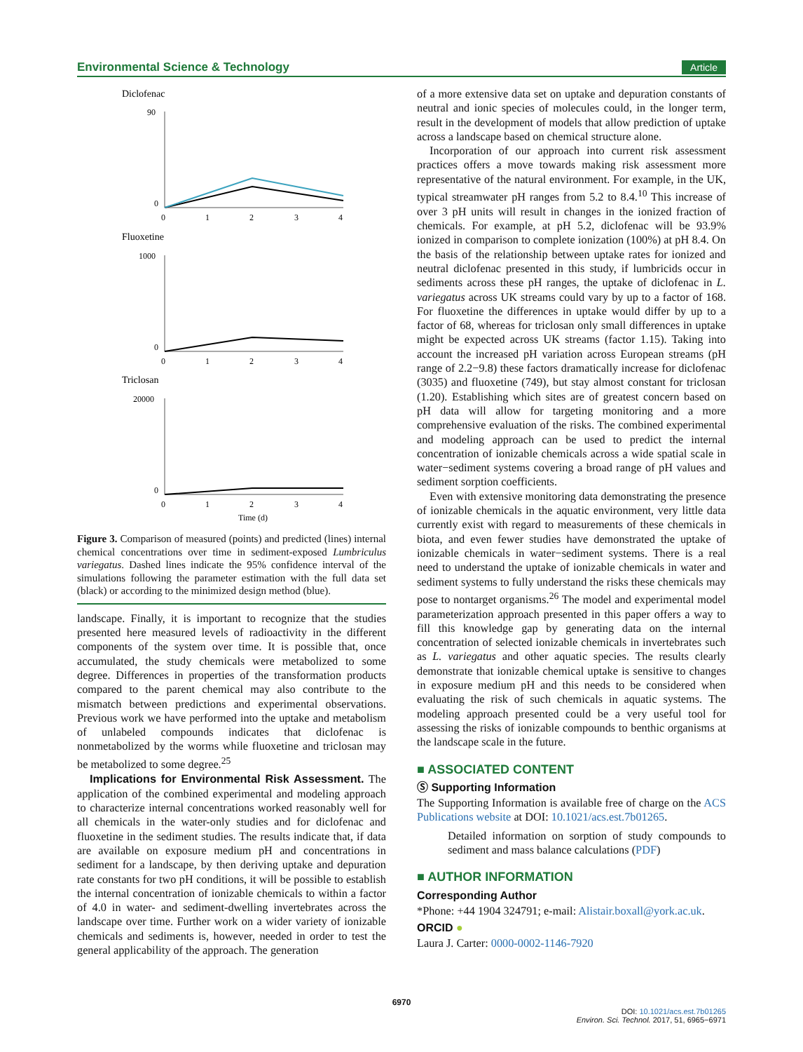Environmental Science & Technology Article
Diclofenac
0
90
0
1
2
3
4
Fluoxetine
0
1000
0
1
2
3
4
Triclosan
0
20000
0
1
2
3
4
Time (d)
Figure 3. Comparison of measured (points) and predicted (lines) internal chemical concentrations over time in sediment-exposed Lumbriculus variegatus. Dashed lines indicate the 95% confidence interval of the simulations following the parameter estimation with the full data set (black) or according to the minimized design method (blue).
landscape. Finally, it is important to recognize that the studies presented here measured levels of radioactivity in the different components of the system over time. It is possible that, once accumulated, the study chemicals were metabolized to some degree. Differences in properties of the transformation products compared to the parent chemical may also contribute to the mismatch between predictions and experimental observations. Previous work we have performed into the uptake and metabolism of unlabeled compounds indicates that diclofenac is nonmetabolized by the worms while fluoxetine and triclosan may be metabolized to some degree.<sup>25</sup>
Implications for Environmental Risk Assessment. The application of the combined experimental and modeling approach to characterize internal concentrations worked reasonably well for all chemicals in the water-only studies and for diclofenac and fluoxetine in the sediment studies. The results indicate that, if data are available on exposure medium pH and concentrations in sediment for a landscape, by then deriving uptake and depuration rate constants for two pH conditions, it will be possible to establish the internal concentration of ionizable chemicals to within a factor of 4.0 in water- and sediment-dwelling invertebrates across the landscape over time. Further work on a wider variety of ionizable chemicals and sediments is, however, needed in order to test the general applicability of the approach. The generation
of a more extensive data set on uptake and depuration constants of neutral and ionic species of molecules could, in the longer term, result in the development of models that allow prediction of uptake across a landscape based on chemical structure alone.
Incorporation of our approach into current risk assessment practices offers a move towards making risk assessment more representative of the natural environment. For example, in the UK, typical streamwater pH ranges from 5.2 to 8.4.<sup>10</sup> This increase of over 3 pH units will result in changes in the ionized fraction of chemicals. For example, at pH 5.2, diclofenac will be 93.9% ionized in comparison to complete ionization (100%) at pH 8.4. On the basis of the relationship between uptake rates for ionized and neutral diclofenac presented in this study, if lumbricids occur in sediments across these pH ranges, the uptake of diclofenac in L. variegatus across UK streams could vary by up to a factor of 168. For fluoxetine the differences in uptake would differ by up to a factor of 68, whereas for triclosan only small differences in uptake might be expected across UK streams (factor 1.15). Taking into account the increased pH variation across European streams (pH range of 2.2−9.8) these factors dramatically increase for diclofenac (3035) and fluoxetine (749), but stay almost constant for triclosan (1.20). Establishing which sites are of greatest concern based on pH data will allow for targeting monitoring and a more comprehensive evaluation of the risks. The combined experimental and modeling approach can be used to predict the internal concentration of ionizable chemicals across a wide spatial scale in water−sediment systems covering a broad range of pH values and sediment sorption coefficients.
Even with extensive monitoring data demonstrating the presence of ionizable chemicals in the aquatic environment, very little data currently exist with regard to measurements of these chemicals in biota, and even fewer studies have demonstrated the uptake of ionizable chemicals in water−sediment systems. There is a real need to understand the uptake of ionizable chemicals in water and sediment systems to fully understand the risks these chemicals may pose to nontarget organisms.<sup>26</sup> The model and experimental model parameterization approach presented in this paper offers a way to fill this knowledge gap by generating data on the internal concentration of selected ionizable chemicals in invertebrates such as L. variegatus and other aquatic species. The results clearly demonstrate that ionizable chemical uptake is sensitive to changes in exposure medium pH and this needs to be considered when evaluating the risk of such chemicals in aquatic systems. The modeling approach presented could be a very useful tool for assessing the risks of ionizable compounds to benthic organisms at the landscape scale in the future.
■ ASSOCIATED CONTENT
Ⓢ Supporting Information
The Supporting Information is available free of charge on the ACS Publications website at DOI: 10.1021/acs.est.7b01265.
Detailed information on sorption of study compounds to sediment and mass balance calculations (PDF)
■ AUTHOR INFORMATION
Corresponding Author
*Phone: +44 1904 324791; e-mail: Alistair.boxall@york.ac.uk.
ORCID ●
Laura J. Carter: 0000-0002-1146-7920
6970
DOI: 10.1021/acs.est.7b01265
Environ. Sci. Technol. 2017, 51, 6965−6971